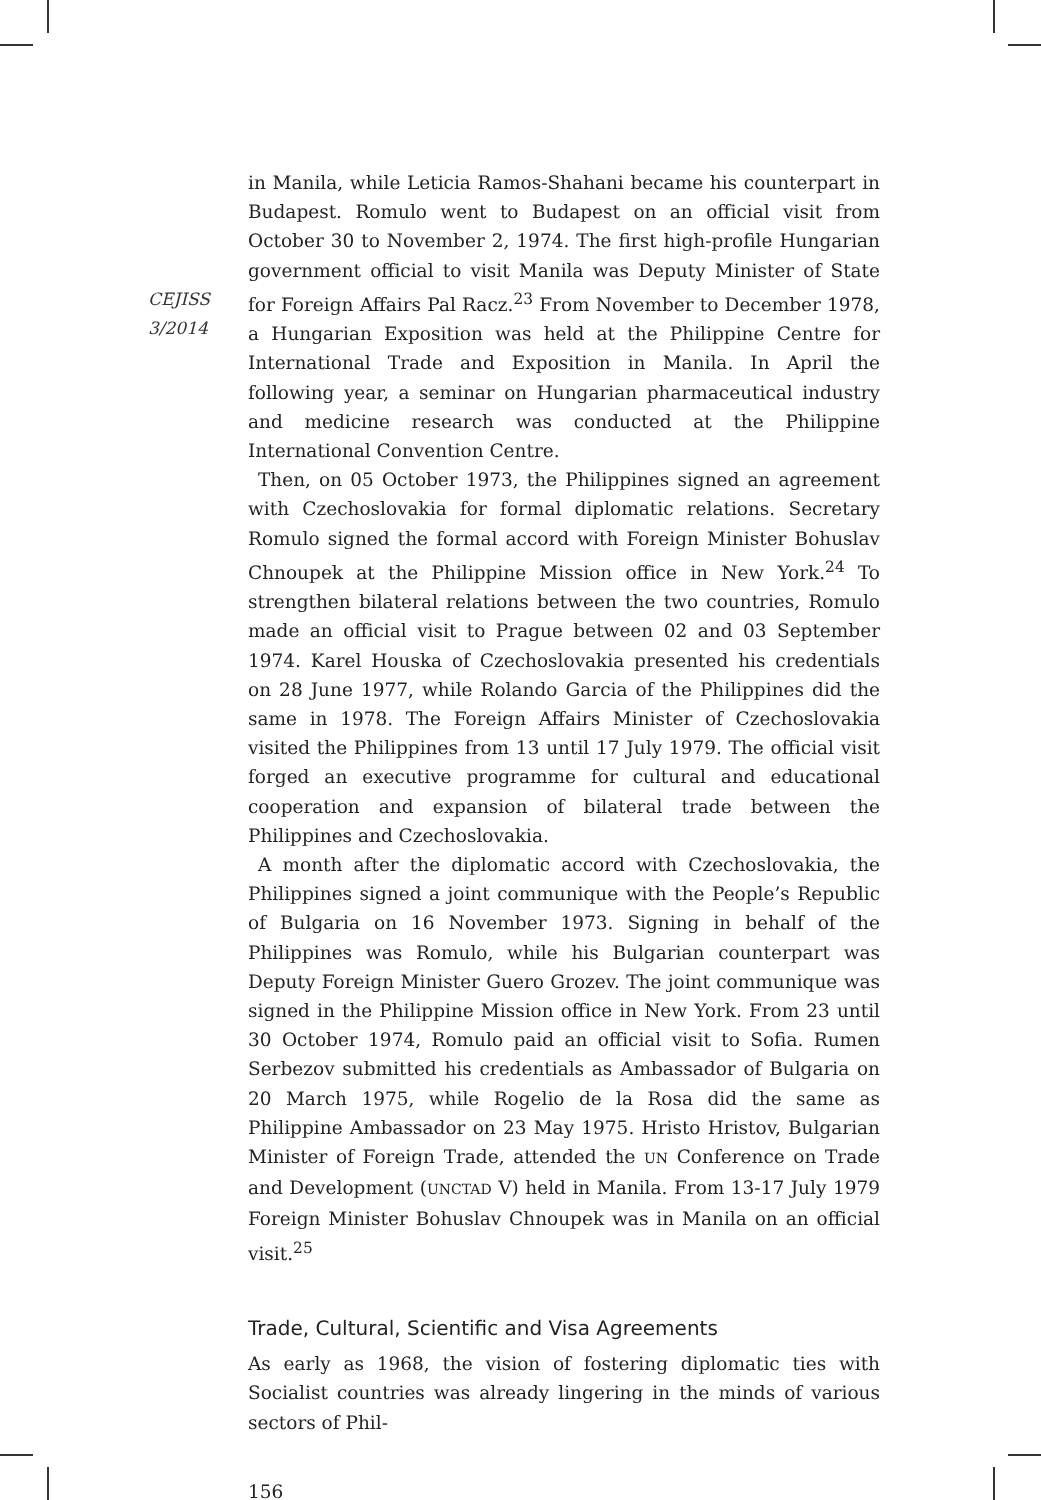CEJISS
3/2014
in Manila, while Leticia Ramos-Shahani became his counterpart in Budapest. Romulo went to Budapest on an official visit from October 30 to November 2, 1974. The first high-profile Hungarian government official to visit Manila was Deputy Minister of State for Foreign Affairs Pal Racz.<sup>23</sup> From November to December 1978, a Hungarian Exposition was held at the Philippine Centre for International Trade and Exposition in Manila. In April the following year, a seminar on Hungarian pharmaceutical industry and medicine research was conducted at the Philippine International Convention Centre.
Then, on 05 October 1973, the Philippines signed an agreement with Czechoslovakia for formal diplomatic relations. Secretary Romulo signed the formal accord with Foreign Minister Bohuslav Chnoupek at the Philippine Mission office in New York.<sup>24</sup> To strengthen bilateral relations between the two countries, Romulo made an official visit to Prague between 02 and 03 September 1974. Karel Houska of Czechoslovakia presented his credentials on 28 June 1977, while Rolando Garcia of the Philippines did the same in 1978. The Foreign Affairs Minister of Czechoslovakia visited the Philippines from 13 until 17 July 1979. The official visit forged an executive programme for cultural and educational cooperation and expansion of bilateral trade between the Philippines and Czechoslovakia.
A month after the diplomatic accord with Czechoslovakia, the Philippines signed a joint communique with the People’s Republic of Bulgaria on 16 November 1973. Signing in behalf of the Philippines was Romulo, while his Bulgarian counterpart was Deputy Foreign Minister Guero Grozev. The joint communique was signed in the Philippine Mission office in New York. From 23 until 30 October 1974, Romulo paid an official visit to Sofia. Rumen Serbezov submitted his credentials as Ambassador of Bulgaria on 20 March 1975, while Rogelio de la Rosa did the same as Philippine Ambassador on 23 May 1975. Hristo Hristov, Bulgarian Minister of Foreign Trade, attended the UN Conference on Trade and Development (UNCTAD V) held in Manila. From 13-17 July 1979 Foreign Minister Bohuslav Chnoupek was in Manila on an official visit.<sup>25</sup>
Trade, Cultural, Scientific and Visa Agreements
As early as 1968, the vision of fostering diplomatic ties with Socialist countries was already lingering in the minds of various sectors of Phil-
156